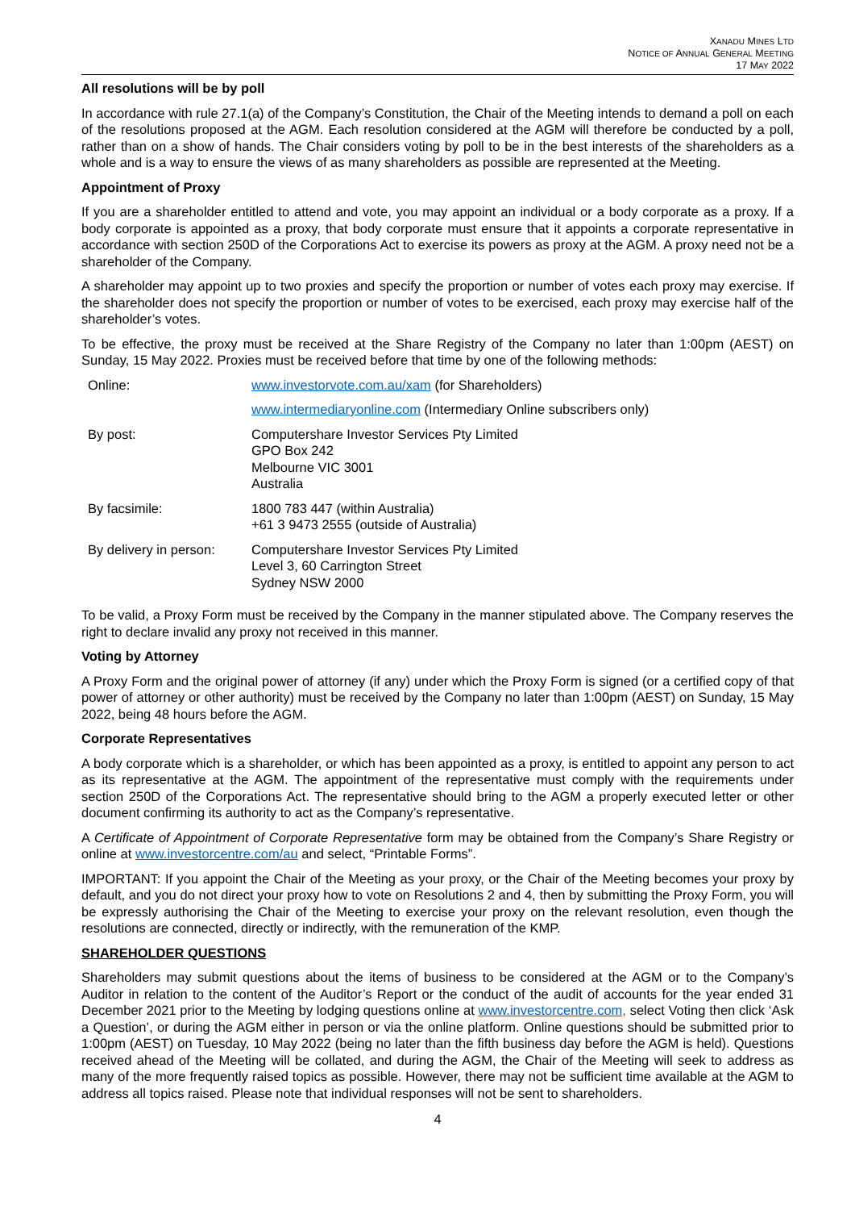XANADU MINES LTD
NOTICE OF ANNUAL GENERAL MEETING
17 MAY 2022
All resolutions will be by poll
In accordance with rule 27.1(a) of the Company’s Constitution, the Chair of the Meeting intends to demand a poll on each of the resolutions proposed at the AGM. Each resolution considered at the AGM will therefore be conducted by a poll, rather than on a show of hands. The Chair considers voting by poll to be in the best interests of the shareholders as a whole and is a way to ensure the views of as many shareholders as possible are represented at the Meeting.
Appointment of Proxy
If you are a shareholder entitled to attend and vote, you may appoint an individual or a body corporate as a proxy. If a body corporate is appointed as a proxy, that body corporate must ensure that it appoints a corporate representative in accordance with section 250D of the Corporations Act to exercise its powers as proxy at the AGM. A proxy need not be a shareholder of the Company.
A shareholder may appoint up to two proxies and specify the proportion or number of votes each proxy may exercise. If the shareholder does not specify the proportion or number of votes to be exercised, each proxy may exercise half of the shareholder’s votes.
To be effective, the proxy must be received at the Share Registry of the Company no later than 1:00pm (AEST) on Sunday, 15 May 2022. Proxies must be received before that time by one of the following methods:
| Online: | www.investorvote.com.au/xam (for Shareholders) |
| | www.intermediaryonline.com (Intermediary Online subscribers only) |
| By post: | Computershare Investor Services Pty Limited GPO Box 242 Melbourne VIC 3001 Australia |
| By facsimile: | 1800 783 447 (within Australia) +61 3 9473 2555 (outside of Australia) |
| By delivery in person: | Computershare Investor Services Pty Limited Level 3, 60 Carrington Street Sydney NSW 2000 |
To be valid, a Proxy Form must be received by the Company in the manner stipulated above. The Company reserves the right to declare invalid any proxy not received in this manner.
Voting by Attorney
A Proxy Form and the original power of attorney (if any) under which the Proxy Form is signed (or a certified copy of that power of attorney or other authority) must be received by the Company no later than 1:00pm (AEST) on Sunday, 15 May 2022, being 48 hours before the AGM.
Corporate Representatives
A body corporate which is a shareholder, or which has been appointed as a proxy, is entitled to appoint any person to act as its representative at the AGM. The appointment of the representative must comply with the requirements under section 250D of the Corporations Act. The representative should bring to the AGM a properly executed letter or other document confirming its authority to act as the Company’s representative.
A Certificate of Appointment of Corporate Representative form may be obtained from the Company’s Share Registry or online at www.investorcentre.com/au and select, “Printable Forms”.
IMPORTANT: If you appoint the Chair of the Meeting as your proxy, or the Chair of the Meeting becomes your proxy by default, and you do not direct your proxy how to vote on Resolutions 2 and 4, then by submitting the Proxy Form, you will be expressly authorising the Chair of the Meeting to exercise your proxy on the relevant resolution, even though the resolutions are connected, directly or indirectly, with the remuneration of the KMP.
SHAREHOLDER QUESTIONS
Shareholders may submit questions about the items of business to be considered at the AGM or to the Company’s Auditor in relation to the content of the Auditor’s Report or the conduct of the audit of accounts for the year ended 31 December 2021 prior to the Meeting by lodging questions online at www.investorcentre.com, select Voting then click ‘Ask a Question’, or during the AGM either in person or via the online platform. Online questions should be submitted prior to 1:00pm (AEST) on Tuesday, 10 May 2022 (being no later than the fifth business day before the AGM is held). Questions received ahead of the Meeting will be collated, and during the AGM, the Chair of the Meeting will seek to address as many of the more frequently raised topics as possible. However, there may not be sufficient time available at the AGM to address all topics raised. Please note that individual responses will not be sent to shareholders.
4